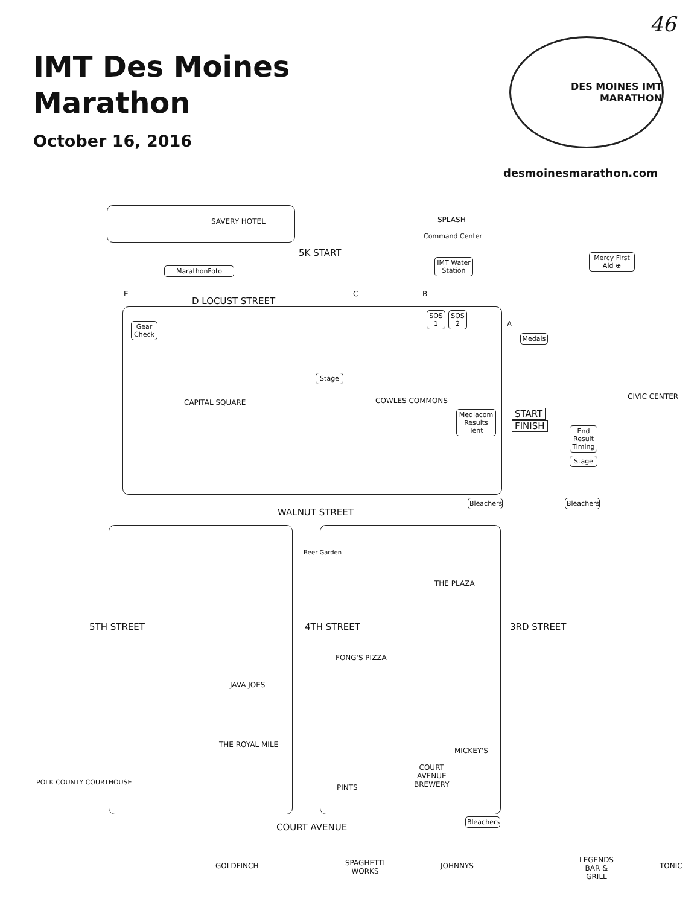IMT Des Moines
Marathon
October 16, 2016
46
DES MOINES IMT MARATHON
desmoinesmarathon.com
SAVERY HOTEL SPLASH
Command Center
MarathonFoto
5K START
IMT Water Station
Mercy First Aid ⊕
E
D LOCUST STREET
C B
A
SOS 1
SOS 2
Gear Check
Medals
Stage
CAPITAL SQUARE COWLES COMMONS CIVIC CENTER
Mediacom Results Tent
START
FINISH
End Result Timing
Stage
Bleachers
Bleachers
WALNUT STREET
Beer Garden
THE PLAZA
5TH STREET 4TH STREET 3RD STREET
FONG'S PIZZA
JAVA JOES
THE ROYAL MILE
MICKEY'S
COURT
AVENUE
BREWERY
PINTS
POLK COUNTY COURTHOUSE
COURT AVENUE
Bleachers
GOLDFINCH
SPAGHETTI
WORKS
JOHNNYS
LEGENDS
BAR &
GRILL
TONIC